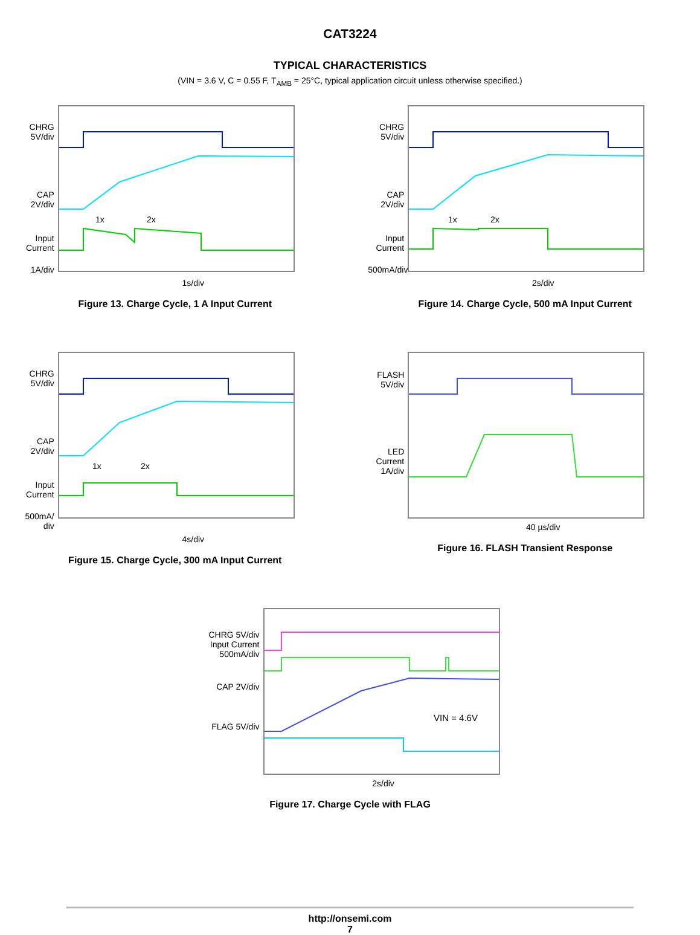CAT3224
TYPICAL CHARACTERISTICS
(VIN = 3.6 V, C = 0.55 F, T<sub>AMB</sub> = 25°C, typical application circuit unless otherwise specified.)
CHRG 5V/div
CAP 2V/div
Input Current
1A/div
1x
2x
1s/div
Figure 13. Charge Cycle, 1 A Input Current
CHRG 5V/div
CAP 2V/div
Input Current
500mA/div
1x
2x
2s/div
Figure 14. Charge Cycle, 500 mA Input Current
CHRG 5V/div
CAP 2V/div
Input Current
500mA/ div
1x
2x
4s/div
Figure 15. Charge Cycle, 300 mA Input Current
FLASH 5V/div
LED Current 1A/div
40 µs/div
Figure 16. FLASH Transient Response
CHRG 5V/div
Input Current 500mA/div
CAP 2V/div
FLAG 5V/div
VIN = 4.6V
2s/div
Figure 17. Charge Cycle with FLAG
http://onsemi.com
7